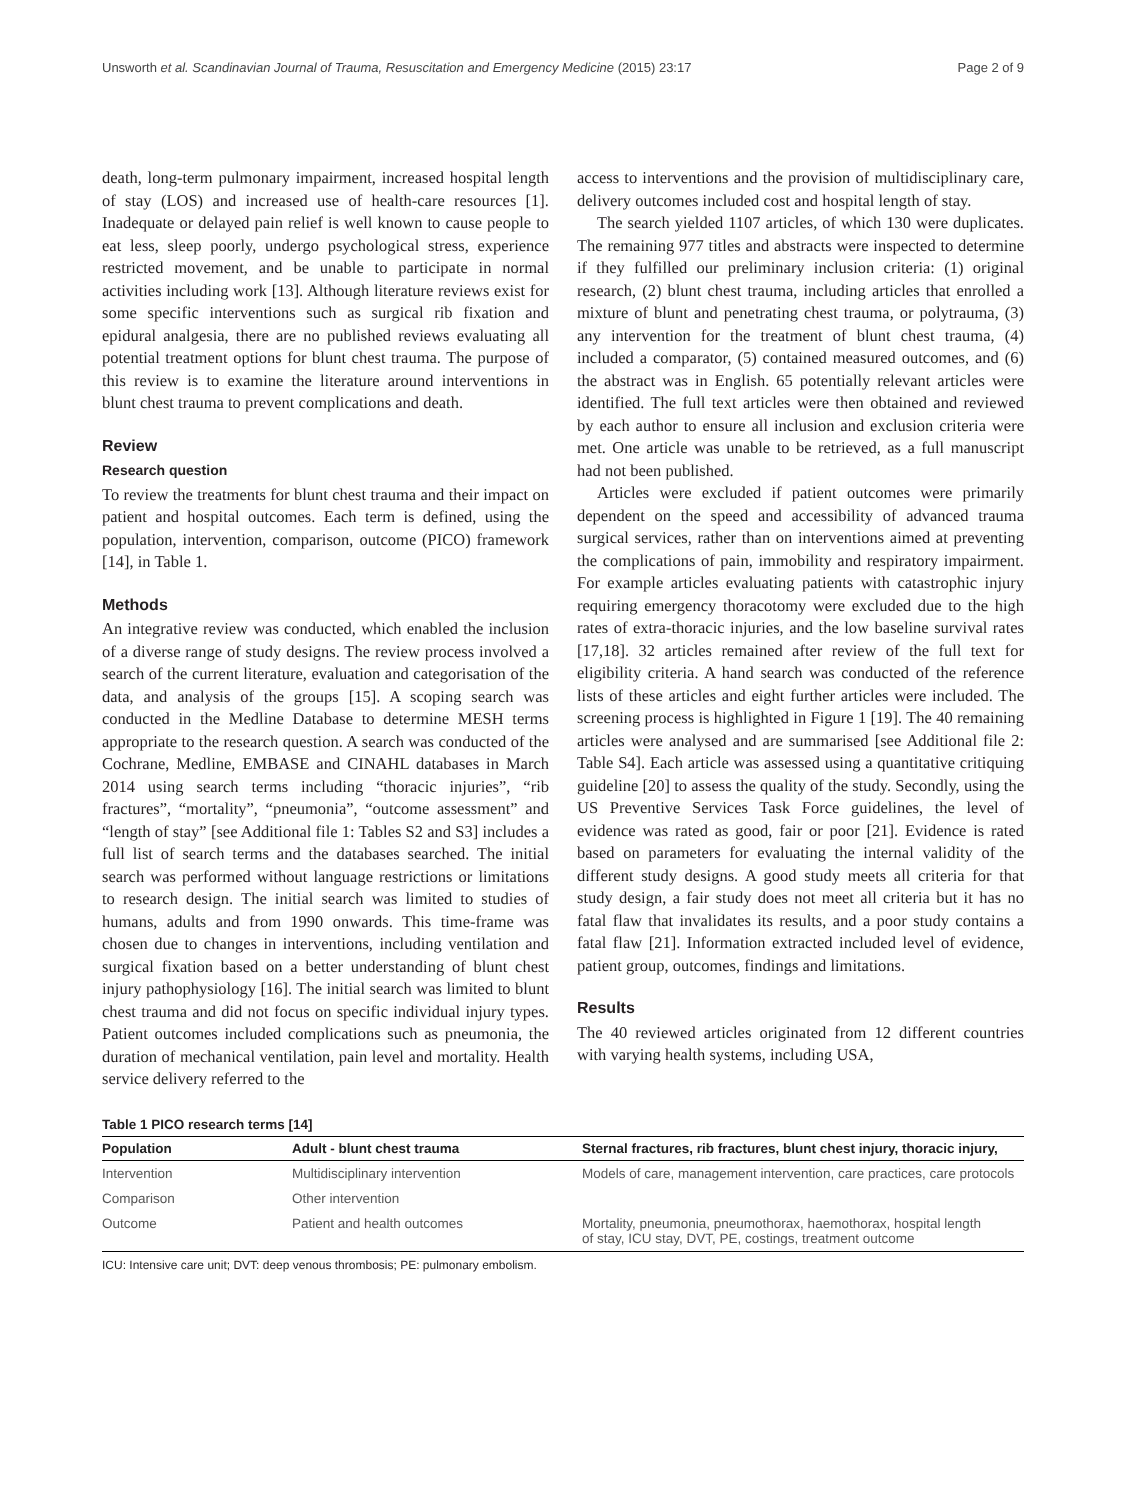Unsworth et al. Scandinavian Journal of Trauma, Resuscitation and Emergency Medicine (2015) 23:17 Page 2 of 9
death, long-term pulmonary impairment, increased hospital length of stay (LOS) and increased use of health-care resources [1]. Inadequate or delayed pain relief is well known to cause people to eat less, sleep poorly, undergo psychological stress, experience restricted movement, and be unable to participate in normal activities including work [13]. Although literature reviews exist for some specific interventions such as surgical rib fixation and epidural analgesia, there are no published reviews evaluating all potential treatment options for blunt chest trauma. The purpose of this review is to examine the literature around interventions in blunt chest trauma to prevent complications and death.
Review
Research question
To review the treatments for blunt chest trauma and their impact on patient and hospital outcomes. Each term is defined, using the population, intervention, comparison, outcome (PICO) framework [14], in Table 1.
Methods
An integrative review was conducted, which enabled the inclusion of a diverse range of study designs. The review process involved a search of the current literature, evaluation and categorisation of the data, and analysis of the groups [15]. A scoping search was conducted in the Medline Database to determine MESH terms appropriate to the research question. A search was conducted of the Cochrane, Medline, EMBASE and CINAHL databases in March 2014 using search terms including “thoracic injuries”, “rib fractures”, “mortality”, “pneumonia”, “outcome assessment” and “length of stay” [see Additional file 1: Tables S2 and S3] includes a full list of search terms and the databases searched. The initial search was performed without language restrictions or limitations to research design. The initial search was limited to studies of humans, adults and from 1990 onwards. This time-frame was chosen due to changes in interventions, including ventilation and surgical fixation based on a better understanding of blunt chest injury pathophysiology [16]. The initial search was limited to blunt chest trauma and did not focus on specific individual injury types. Patient outcomes included complications such as pneumonia, the duration of mechanical ventilation, pain level and mortality. Health service delivery referred to the
access to interventions and the provision of multidisciplinary care, delivery outcomes included cost and hospital length of stay.
The search yielded 1107 articles, of which 130 were duplicates. The remaining 977 titles and abstracts were inspected to determine if they fulfilled our preliminary inclusion criteria: (1) original research, (2) blunt chest trauma, including articles that enrolled a mixture of blunt and penetrating chest trauma, or polytrauma, (3) any intervention for the treatment of blunt chest trauma, (4) included a comparator, (5) contained measured outcomes, and (6) the abstract was in English. 65 potentially relevant articles were identified. The full text articles were then obtained and reviewed by each author to ensure all inclusion and exclusion criteria were met. One article was unable to be retrieved, as a full manuscript had not been published.
Articles were excluded if patient outcomes were primarily dependent on the speed and accessibility of advanced trauma surgical services, rather than on interventions aimed at preventing the complications of pain, immobility and respiratory impairment. For example articles evaluating patients with catastrophic injury requiring emergency thoracotomy were excluded due to the high rates of extra-thoracic injuries, and the low baseline survival rates [17,18]. 32 articles remained after review of the full text for eligibility criteria. A hand search was conducted of the reference lists of these articles and eight further articles were included. The screening process is highlighted in Figure 1 [19]. The 40 remaining articles were analysed and are summarised [see Additional file 2: Table S4]. Each article was assessed using a quantitative critiquing guideline [20] to assess the quality of the study. Secondly, using the US Preventive Services Task Force guidelines, the level of evidence was rated as good, fair or poor [21]. Evidence is rated based on parameters for evaluating the internal validity of the different study designs. A good study meets all criteria for that study design, a fair study does not meet all criteria but it has no fatal flaw that invalidates its results, and a poor study contains a fatal flaw [21]. Information extracted included level of evidence, patient group, outcomes, findings and limitations.
Results
The 40 reviewed articles originated from 12 different countries with varying health systems, including USA,
Table 1 PICO research terms [14]
| Population | Adult - blunt chest trauma | Sternal fractures, rib fractures, blunt chest injury, thoracic injury, |
| --- | --- | --- |
| Intervention | Multidisciplinary intervention | Models of care, management intervention, care practices, care protocols |
| Comparison | Other intervention | |
| Outcome | Patient and health outcomes | Mortality, pneumonia, pneumothorax, haemothorax, hospital length of stay, ICU stay, DVT, PE, costings, treatment outcome |
ICU: Intensive care unit; DVT: deep venous thrombosis; PE: pulmonary embolism.